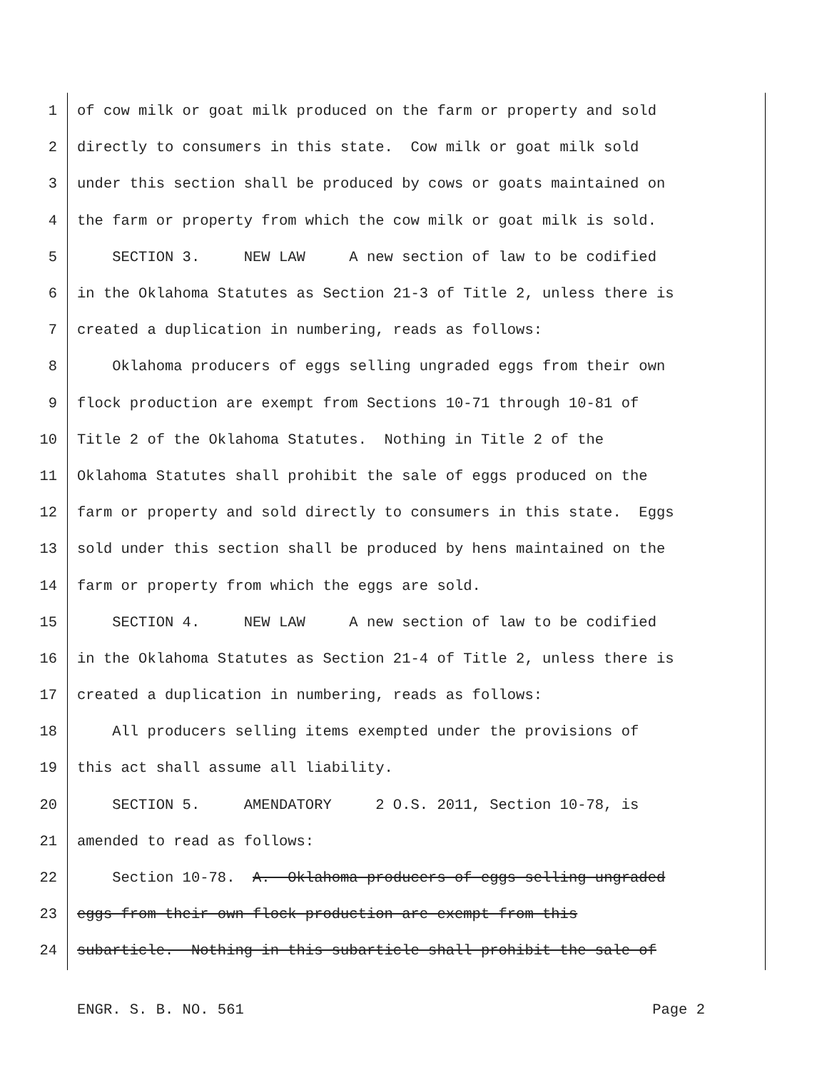1 of cow milk or goat milk produced on the farm or property and sold
2 directly to consumers in this state. Cow milk or goat milk sold
3 under this section shall be produced by cows or goats maintained on
4 the farm or property from which the cow milk or goat milk is sold.
5 SECTION 3. NEW LAW A new section of law to be codified
6 in the Oklahoma Statutes as Section 21-3 of Title 2, unless there is
7 created a duplication in numbering, reads as follows:
8 Oklahoma producers of eggs selling ungraded eggs from their own
9 flock production are exempt from Sections 10-71 through 10-81 of
10 Title 2 of the Oklahoma Statutes. Nothing in Title 2 of the
11 Oklahoma Statutes shall prohibit the sale of eggs produced on the
12 farm or property and sold directly to consumers in this state. Eggs
13 sold under this section shall be produced by hens maintained on the
14 farm or property from which the eggs are sold.
15 SECTION 4. NEW LAW A new section of law to be codified
16 in the Oklahoma Statutes as Section 21-4 of Title 2, unless there is
17 created a duplication in numbering, reads as follows:
18 All producers selling items exempted under the provisions of
19 this act shall assume all liability.
20 SECTION 5. AMENDATORY 2 O.S. 2011, Section 10-78, is
21 amended to read as follows:
22 Section 10-78. A. Oklahoma producers of eggs selling ungraded
23 eggs from their own flock production are exempt from this
24 subarticle. Nothing in this subarticle shall prohibit the sale of
ENGR. S. B. NO. 561 Page 2